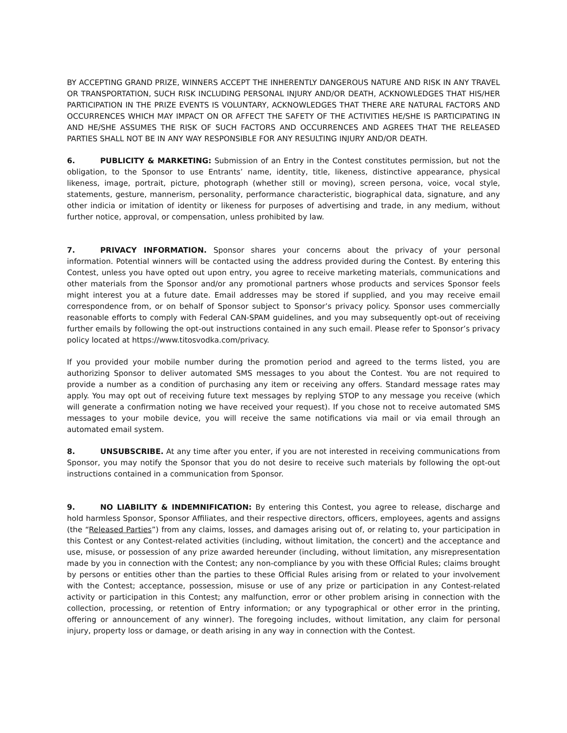BY ACCEPTING GRAND PRIZE, WINNERS ACCEPT THE INHERENTLY DANGEROUS NATURE AND RISK IN ANY TRAVEL OR TRANSPORTATION, SUCH RISK INCLUDING PERSONAL INJURY AND/OR DEATH, ACKNOWLEDGES THAT HIS/HER PARTICIPATION IN THE PRIZE EVENTS IS VOLUNTARY, ACKNOWLEDGES THAT THERE ARE NATURAL FACTORS AND OCCURRENCES WHICH MAY IMPACT ON OR AFFECT THE SAFETY OF THE ACTIVITIES HE/SHE IS PARTICIPATING IN AND HE/SHE ASSUMES THE RISK OF SUCH FACTORS AND OCCURRENCES AND AGREES THAT THE RELEASED PARTIES SHALL NOT BE IN ANY WAY RESPONSIBLE FOR ANY RESULTING INJURY AND/OR DEATH.
6. PUBLICITY & MARKETING: Submission of an Entry in the Contest constitutes permission, but not the obligation, to the Sponsor to use Entrants’ name, identity, title, likeness, distinctive appearance, physical likeness, image, portrait, picture, photograph (whether still or moving), screen persona, voice, vocal style, statements, gesture, mannerism, personality, performance characteristic, biographical data, signature, and any other indicia or imitation of identity or likeness for purposes of advertising and trade, in any medium, without further notice, approval, or compensation, unless prohibited by law.
7. PRIVACY INFORMATION. Sponsor shares your concerns about the privacy of your personal information. Potential winners will be contacted using the address provided during the Contest. By entering this Contest, unless you have opted out upon entry, you agree to receive marketing materials, communications and other materials from the Sponsor and/or any promotional partners whose products and services Sponsor feels might interest you at a future date. Email addresses may be stored if supplied, and you may receive email correspondence from, or on behalf of Sponsor subject to Sponsor’s privacy policy. Sponsor uses commercially reasonable efforts to comply with Federal CAN-SPAM guidelines, and you may subsequently opt-out of receiving further emails by following the opt-out instructions contained in any such email. Please refer to Sponsor’s privacy policy located at https://www.titosvodka.com/privacy.
If you provided your mobile number during the promotion period and agreed to the terms listed, you are authorizing Sponsor to deliver automated SMS messages to you about the Contest. You are not required to provide a number as a condition of purchasing any item or receiving any offers. Standard message rates may apply. You may opt out of receiving future text messages by replying STOP to any message you receive (which will generate a confirmation noting we have received your request). If you chose not to receive automated SMS messages to your mobile device, you will receive the same notifications via mail or via email through an automated email system.
8. UNSUBSCRIBE. At any time after you enter, if you are not interested in receiving communications from Sponsor, you may notify the Sponsor that you do not desire to receive such materials by following the opt-out instructions contained in a communication from Sponsor.
9. NO LIABILITY & INDEMNIFICATION: By entering this Contest, you agree to release, discharge and hold harmless Sponsor, Sponsor Affiliates, and their respective directors, officers, employees, agents and assigns (the “Released Parties”) from any claims, losses, and damages arising out of, or relating to, your participation in this Contest or any Contest-related activities (including, without limitation, the concert) and the acceptance and use, misuse, or possession of any prize awarded hereunder (including, without limitation, any misrepresentation made by you in connection with the Contest; any non-compliance by you with these Official Rules; claims brought by persons or entities other than the parties to these Official Rules arising from or related to your involvement with the Contest; acceptance, possession, misuse or use of any prize or participation in any Contest-related activity or participation in this Contest; any malfunction, error or other problem arising in connection with the collection, processing, or retention of Entry information; or any typographical or other error in the printing, offering or announcement of any winner). The foregoing includes, without limitation, any claim for personal injury, property loss or damage, or death arising in any way in connection with the Contest.